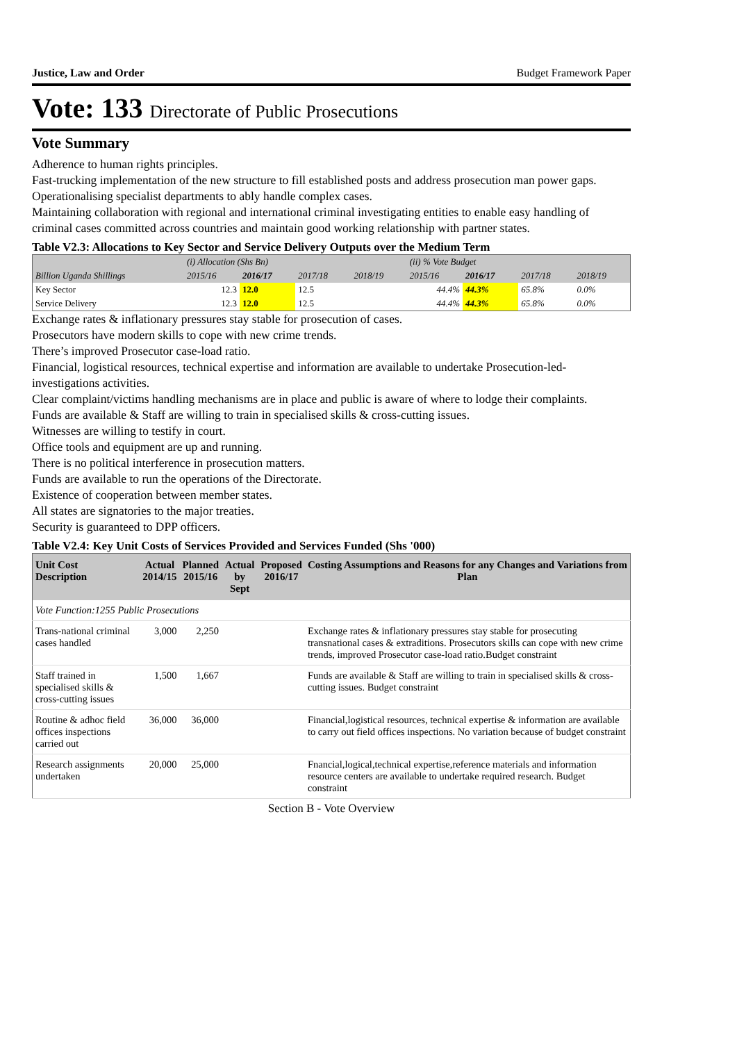Justice, Law and Order Budget Framework Paper
Vote: 133 Directorate of Public Prosecutions
Vote Summary
Adherence to human rights principles.
Fast-trucking implementation of the new structure to fill established posts and address prosecution man power gaps.
Operationalising specialist departments to ably handle complex cases.
Maintaining collaboration with regional and international criminal investigating entities to enable easy handling of criminal cases committed across countries and maintain good working relationship with partner states.
Table V2.3: Allocations to Key Sector and Service Delivery Outputs over the Medium Term
| | (i) Allocation (Shs Bn) | | | | (ii) % Vote Budget | | | |
| Billion Uganda Shillings | 2015/16 | 2016/17 | 2017/18 | 2018/19 | 2015/16 | 2016/17 | 2017/18 | 2018/19 |
| Key Sector | 12.3 | 12.0 | 12.5 | | 44.4% | 44.3% | 65.8% | 0.0% |
| Service Delivery | 12.3 | 12.0 | 12.5 | | 44.4% | 44.3% | 65.8% | 0.0% |
Exchange rates & inflationary pressures stay stable for prosecution of cases.
Prosecutors have modern skills to cope with new crime trends.
There’s improved Prosecutor case-load ratio.
Financial, logistical resources, technical expertise and information are available to undertake Prosecution-led-investigations activities.
Clear complaint/victims handling mechanisms are in place and public is aware of where to lodge their complaints.
Funds are available & Staff are willing to train in specialised skills & cross-cutting issues.
Witnesses are willing to testify in court.
Office tools and equipment are up and running.
There is no political interference in prosecution matters.
Funds are available to run the operations of the Directorate.
Existence of cooperation between member states.
All states are signatories to the major treaties.
Security is guaranteed to DPP officers.
Table V2.4: Key Unit Costs of Services Provided and Services Funded (Shs '000)
| Unit Cost Description | Actual 2014/15 | Planned 2015/16 | Actual by Sept | Proposed 2016/17 | Costing Assumptions and Reasons for any Changes and Variations from Plan |
| --- | --- | --- | --- | --- | --- |
| Vote Function:1255 Public Prosecutions | | | | | |
| Trans-national criminal cases handled | 3,000 | 2,250 | | | Exchange rates & inflationary pressures stay stable for prosecuting transnational cases & extraditions. Prosecutors skills can cope with new crime trends, improved Prosecutor case-load ratio.Budget constraint |
| Staff trained in specialised skills & cross-cutting issues | 1,500 | 1,667 | | | Funds are available & Staff are willing to train in specialised skills & cross-cutting issues. Budget constraint |
| Routine & adhoc field offices inspections carried out | 36,000 | 36,000 | | | Financial,logistical resources, technical expertise & information are available to carry out field offices inspections. No variation because of budget constraint |
| Research assignments undertaken | 20,000 | 25,000 | | | Fnancial,logical,technical expertise,reference materials and information resource centers are available to undertake required research. Budget constraint |
Section B - Vote Overview